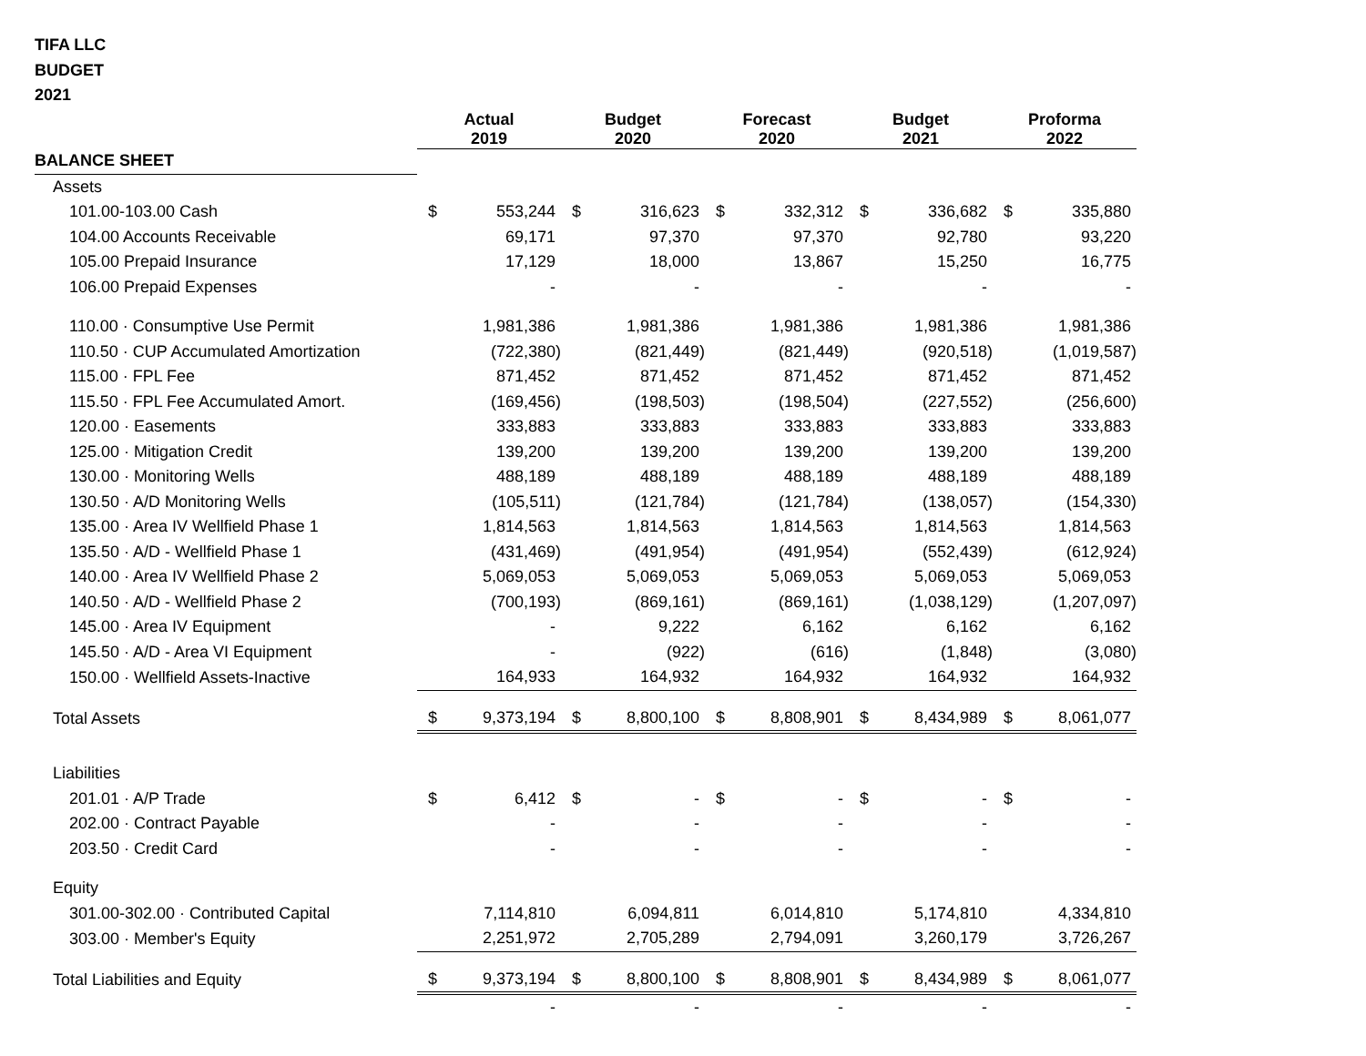TIFA LLC
BUDGET
2021
| | Actual 2019 | | Budget 2020 | | Forecast 2020 | | Budget 2021 | | Proforma 2022 | |
| --- | --- | --- | --- | --- | --- | --- | --- | --- | --- | --- |
| BALANCE SHEET | | | | | | | | | | |
| Assets | | | | | | | | | | |
| 101.00-103.00 Cash | $ | 553,244 | $ | 316,623 | $ | 332,312 | $ | 336,682 | $ | 335,880 |
| 104.00 Accounts Receivable | | 69,171 | | 97,370 | | 97,370 | | 92,780 | | 93,220 |
| 105.00 Prepaid Insurance | | 17,129 | | 18,000 | | 13,867 | | 15,250 | | 16,775 |
| 106.00 Prepaid Expenses | | - | | - | | - | | - | | - |
| 110.00 · Consumptive Use Permit | | 1,981,386 | | 1,981,386 | | 1,981,386 | | 1,981,386 | | 1,981,386 |
| 110.50 · CUP Accumulated Amortization | | (722,380) | | (821,449) | | (821,449) | | (920,518) | | (1,019,587) |
| 115.00 · FPL Fee | | 871,452 | | 871,452 | | 871,452 | | 871,452 | | 871,452 |
| 115.50 · FPL Fee Accumulated Amort. | | (169,456) | | (198,503) | | (198,504) | | (227,552) | | (256,600) |
| 120.00 · Easements | | 333,883 | | 333,883 | | 333,883 | | 333,883 | | 333,883 |
| 125.00 · Mitigation Credit | | 139,200 | | 139,200 | | 139,200 | | 139,200 | | 139,200 |
| 130.00 · Monitoring Wells | | 488,189 | | 488,189 | | 488,189 | | 488,189 | | 488,189 |
| 130.50 · A/D Monitoring Wells | | (105,511) | | (121,784) | | (121,784) | | (138,057) | | (154,330) |
| 135.00 · Area IV Wellfield Phase 1 | | 1,814,563 | | 1,814,563 | | 1,814,563 | | 1,814,563 | | 1,814,563 |
| 135.50 · A/D - Wellfield Phase 1 | | (431,469) | | (491,954) | | (491,954) | | (552,439) | | (612,924) |
| 140.00 · Area IV Wellfield Phase 2 | | 5,069,053 | | 5,069,053 | | 5,069,053 | | 5,069,053 | | 5,069,053 |
| 140.50 · A/D - Wellfield Phase 2 | | (700,193) | | (869,161) | | (869,161) | | (1,038,129) | | (1,207,097) |
| 145.00 · Area IV Equipment | | - | | 9,222 | | 6,162 | | 6,162 | | 6,162 |
| 145.50 · A/D - Area VI Equipment | | - | | (922) | | (616) | | (1,848) | | (3,080) |
| 150.00 · Wellfield Assets-Inactive | | 164,933 | | 164,932 | | 164,932 | | 164,932 | | 164,932 |
| Total Assets | $ | 9,373,194 | $ | 8,800,100 | $ | 8,808,901 | $ | 8,434,989 | $ | 8,061,077 |
| Liabilities | | | | | | | | | | |
| 201.01 · A/P Trade | $ | 6,412 | $ | - | $ | - | $ | - | $ | - |
| 202.00 · Contract Payable | | - | | - | | - | | - | | - |
| 203.50 · Credit Card | | - | | - | | - | | - | | - |
| Equity | | | | | | | | | | |
| 301.00-302.00 · Contributed Capital | | 7,114,810 | | 6,094,811 | | 6,014,810 | | 5,174,810 | | 4,334,810 |
| 303.00 · Member's Equity | | 2,251,972 | | 2,705,289 | | 2,794,091 | | 3,260,179 | | 3,726,267 |
| Total Liabilities and Equity | $ | 9,373,194 | $ | 8,800,100 | $ | 8,808,901 | $ | 8,434,989 | $ | 8,061,077 |
| | | - | | - | | - | | - | | - |